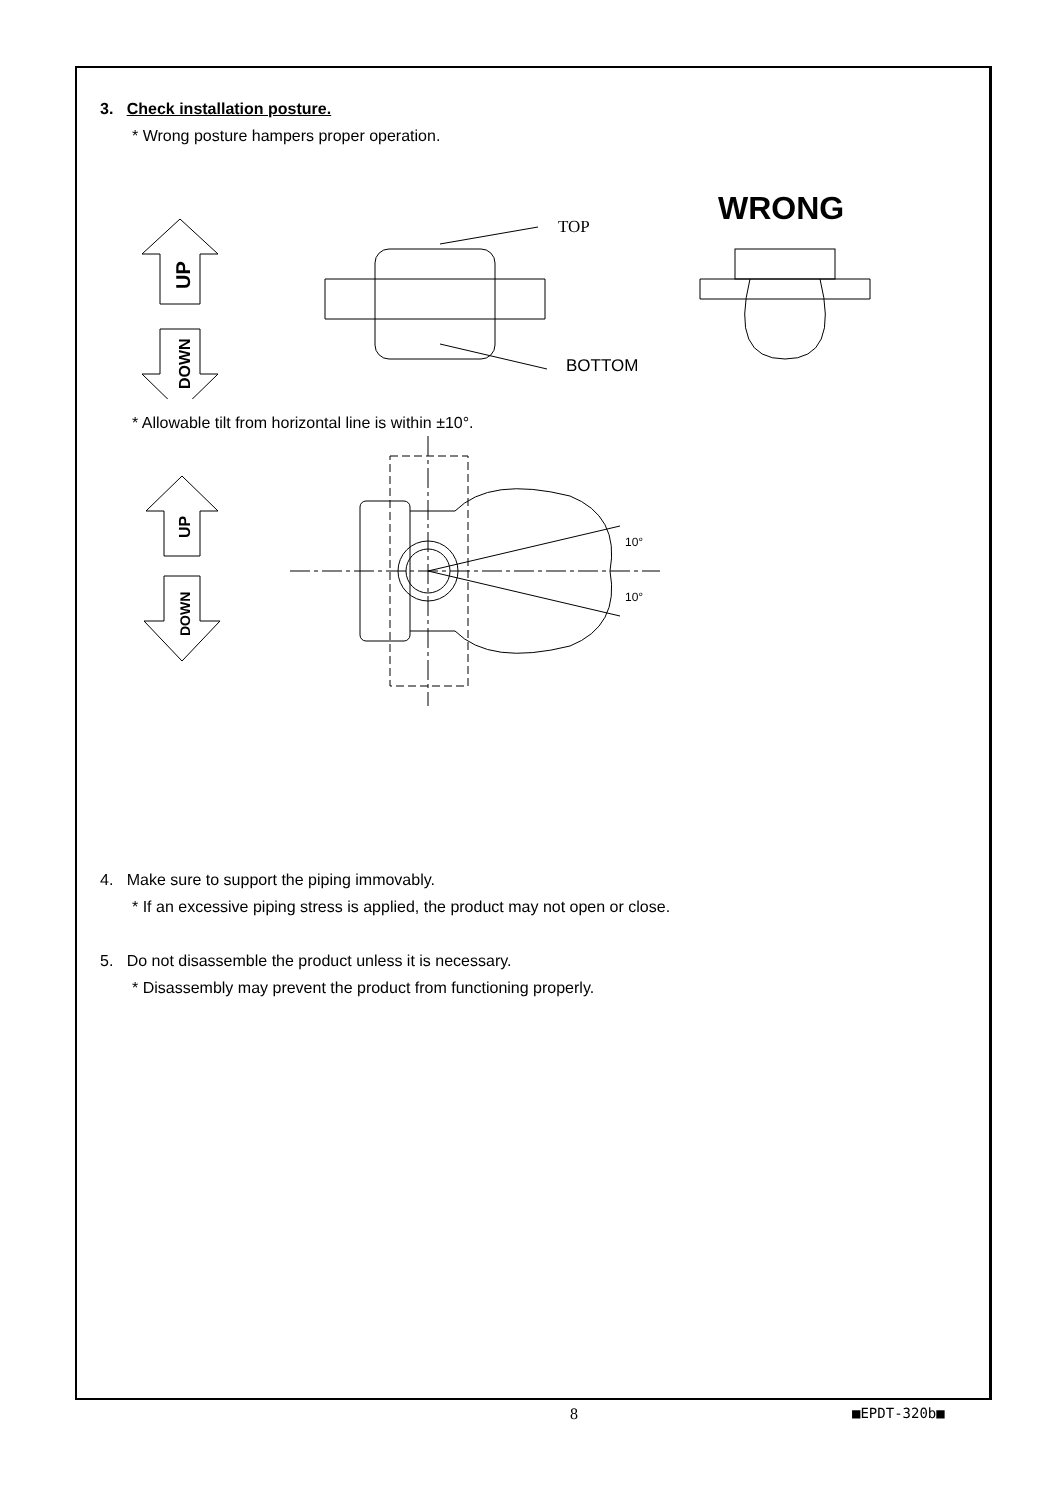3. Check installation posture.
* Wrong posture hampers proper operation.
UP
DOWN
TOP
BOTTOM
WRONG
* Allowable tilt from horizontal line is within ±10°.
UP
DOWN
10°
10°
4. Make sure to support the piping immovably.
* If an excessive piping stress is applied, the product may not open or close.
5. Do not disassemble the product unless it is necessary.
* Disassembly may prevent the product from functioning properly.
8 ■EPDT-320b■